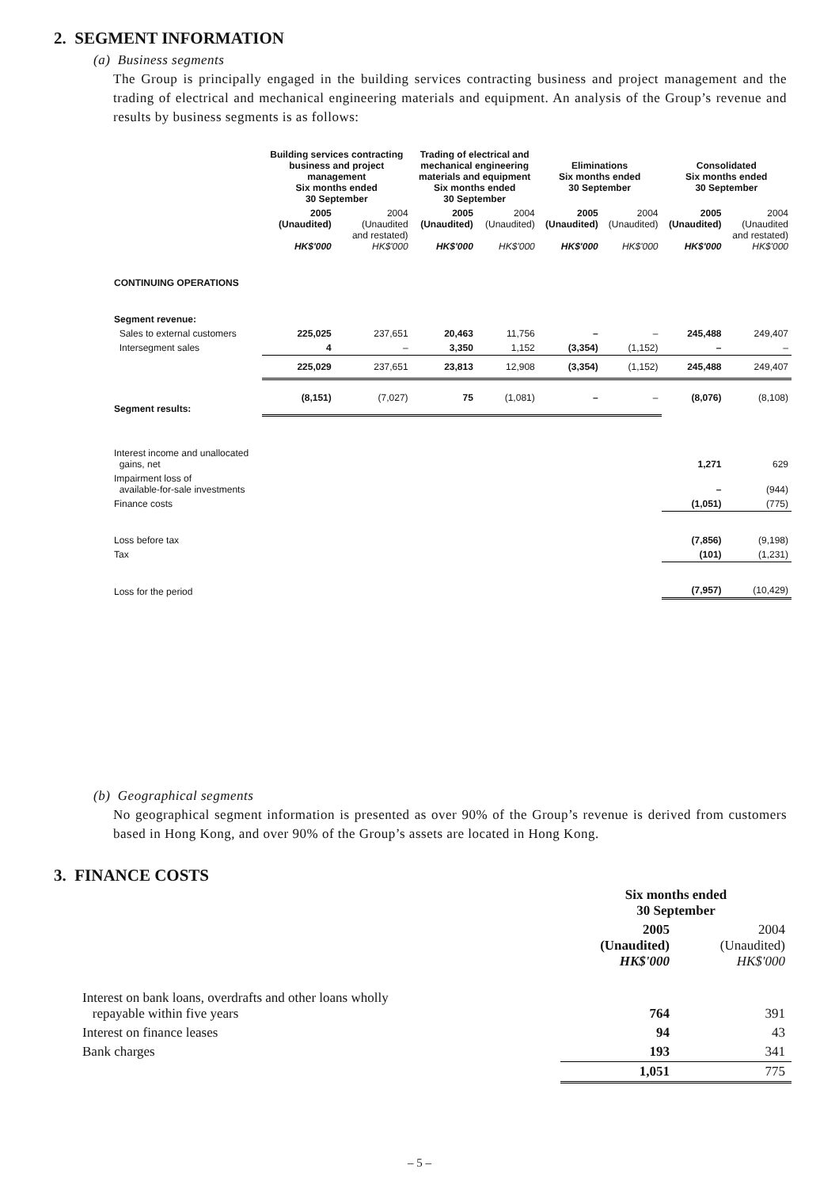2. SEGMENT INFORMATION
(a) Business segments
The Group is principally engaged in the building services contracting business and project management and the trading of electrical and mechanical engineering materials and equipment. An analysis of the Group’s revenue and results by business segments is as follows:
| | Building services contracting business and project management Six months ended 30 September | | Trading of electrical and mechanical engineering materials and equipment Six months ended 30 September | | Eliminations Six months ended 30 September | | Consolidated Six months ended 30 September | |
| --- | --- | --- | --- | --- | --- | --- | --- | --- |
| | 2005 (Unaudited) HK$'000 | 2004 (Unaudited and restated) HK$'000 | 2005 (Unaudited) HK$'000 | 2004 (Unaudited) HK$'000 | 2005 (Unaudited) HK$'000 | 2004 (Unaudited) HK$'000 | 2005 (Unaudited) HK$'000 | 2004 (Unaudited and restated) HK$'000 |
| CONTINUING OPERATIONS | | | | | | | | |
| Segment revenue: | | | | | | | | |
| Sales to external customers | 225,025 | 237,651 | 20,463 | 11,756 | – | – | 245,488 | 249,407 |
| Intersegment sales | 4 | – | 3,350 | 1,152 | (3,354) | (1,152) | – | – |
| | 225,029 | 237,651 | 23,813 | 12,908 | (3,354) | (1,152) | 245,488 | 249,407 |
| Segment results: | (8,151) | (7,027) | 75 | (1,081) | – | – | (8,076) | (8,108) |
| Interest income and unallocated gains, net | | | | | | | 1,271 | 629 |
| Impairment loss of available-for-sale investments | | | | | | | – | (944) |
| Finance costs | | | | | | | (1,051) | (775) |
| Loss before tax | | | | | | | (7,856) | (9,198) |
| Tax | | | | | | | (101) | (1,231) |
| Loss for the period | | | | | | | (7,957) | (10,429) |
(b) Geographical segments
No geographical segment information is presented as over 90% of the Group’s revenue is derived from customers based in Hong Kong, and over 90% of the Group’s assets are located in Hong Kong.
3. FINANCE COSTS
| | Six months ended 30 September | |
| | 2005 (Unaudited) HK$'000 | 2004 (Unaudited) HK$'000 |
| Interest on bank loans, overdrafts and other loans wholly repayable within five years | 764 | 391 |
| Interest on finance leases | 94 | 43 |
| Bank charges | 193 | 341 |
| | 1,051 | 775 |
– 5 –